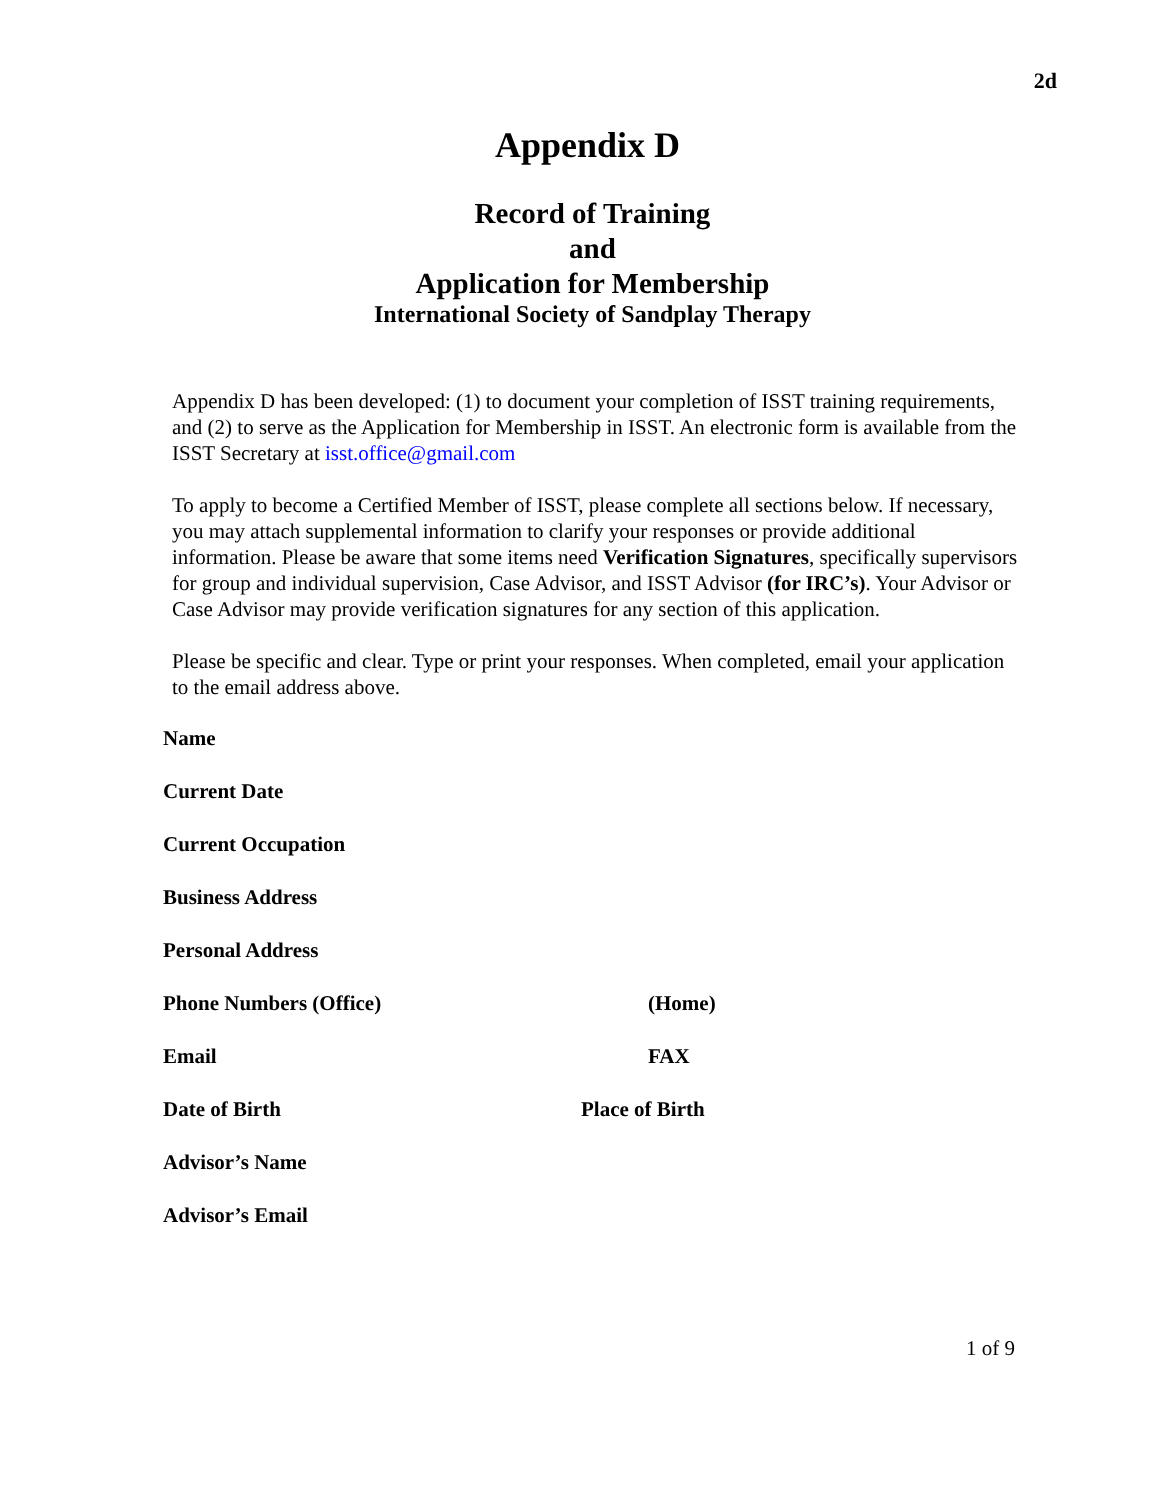2d
Appendix D
Record of Training
and
Application for Membership
International Society of Sandplay Therapy
Appendix D has been developed: (1) to document your completion of ISST training requirements, and (2) to serve as the Application for Membership in ISST. An electronic form is available from the ISST Secretary at isst.office@gmail.com
To apply to become a Certified Member of ISST, please complete all sections below. If necessary, you may attach supplemental information to clarify your responses or provide additional information. Please be aware that some items need Verification Signatures, specifically supervisors for group and individual supervision, Case Advisor, and ISST Advisor (for IRC’s). Your Advisor or Case Advisor may provide verification signatures for any section of this application.
Please be specific and clear. Type or print your responses. When completed, email your application to the email address above.
Name
Current Date
Current Occupation
Business Address
Personal Address
Phone Numbers (Office) (Home)
Email FAX
Date of Birth Place of Birth
Advisor’s Name
Advisor’s Email
1 of 9